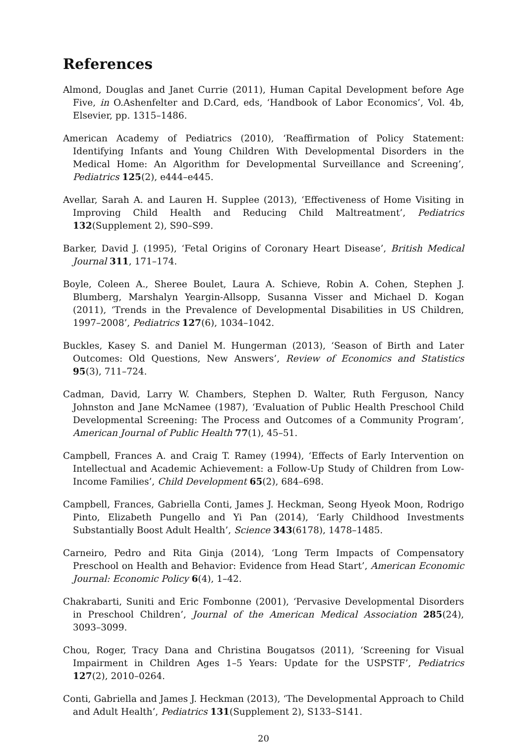References
Almond, Douglas and Janet Currie (2011), Human Capital Development before Age Five, in O.Ashenfelter and D.Card, eds, ‘Handbook of Labor Economics’, Vol. 4b, Elsevier, pp. 1315–1486.
American Academy of Pediatrics (2010), ‘Reaffirmation of Policy Statement: Identifying Infants and Young Children With Developmental Disorders in the Medical Home: An Algorithm for Developmental Surveillance and Screening’, Pediatrics 125(2), e444–e445.
Avellar, Sarah A. and Lauren H. Supplee (2013), ‘Effectiveness of Home Visiting in Improving Child Health and Reducing Child Maltreatment’, Pediatrics 132(Supplement 2), S90–S99.
Barker, David J. (1995), ‘Fetal Origins of Coronary Heart Disease’, British Medical Journal 311, 171–174.
Boyle, Coleen A., Sheree Boulet, Laura A. Schieve, Robin A. Cohen, Stephen J. Blumberg, Marshalyn Yeargin-Allsopp, Susanna Visser and Michael D. Kogan (2011), ‘Trends in the Prevalence of Developmental Disabilities in US Children, 1997–2008’, Pediatrics 127(6), 1034–1042.
Buckles, Kasey S. and Daniel M. Hungerman (2013), ‘Season of Birth and Later Outcomes: Old Questions, New Answers’, Review of Economics and Statistics 95(3), 711–724.
Cadman, David, Larry W. Chambers, Stephen D. Walter, Ruth Ferguson, Nancy Johnston and Jane McNamee (1987), ‘Evaluation of Public Health Preschool Child Developmental Screening: The Process and Outcomes of a Community Program’, American Journal of Public Health 77(1), 45–51.
Campbell, Frances A. and Craig T. Ramey (1994), ‘Effects of Early Intervention on Intellectual and Academic Achievement: a Follow-Up Study of Children from Low-Income Families’, Child Development 65(2), 684–698.
Campbell, Frances, Gabriella Conti, James J. Heckman, Seong Hyeok Moon, Rodrigo Pinto, Elizabeth Pungello and Yi Pan (2014), ‘Early Childhood Investments Substantially Boost Adult Health’, Science 343(6178), 1478–1485.
Carneiro, Pedro and Rita Ginja (2014), ‘Long Term Impacts of Compensatory Preschool on Health and Behavior: Evidence from Head Start’, American Economic Journal: Economic Policy 6(4), 1–42.
Chakrabarti, Suniti and Eric Fombonne (2001), ‘Pervasive Developmental Disorders in Preschool Children’, Journal of the American Medical Association 285(24), 3093–3099.
Chou, Roger, Tracy Dana and Christina Bougatsos (2011), ‘Screening for Visual Impairment in Children Ages 1–5 Years: Update for the USPSTF’, Pediatrics 127(2), 2010–0264.
Conti, Gabriella and James J. Heckman (2013), ‘The Developmental Approach to Child and Adult Health’, Pediatrics 131(Supplement 2), S133–S141.
20